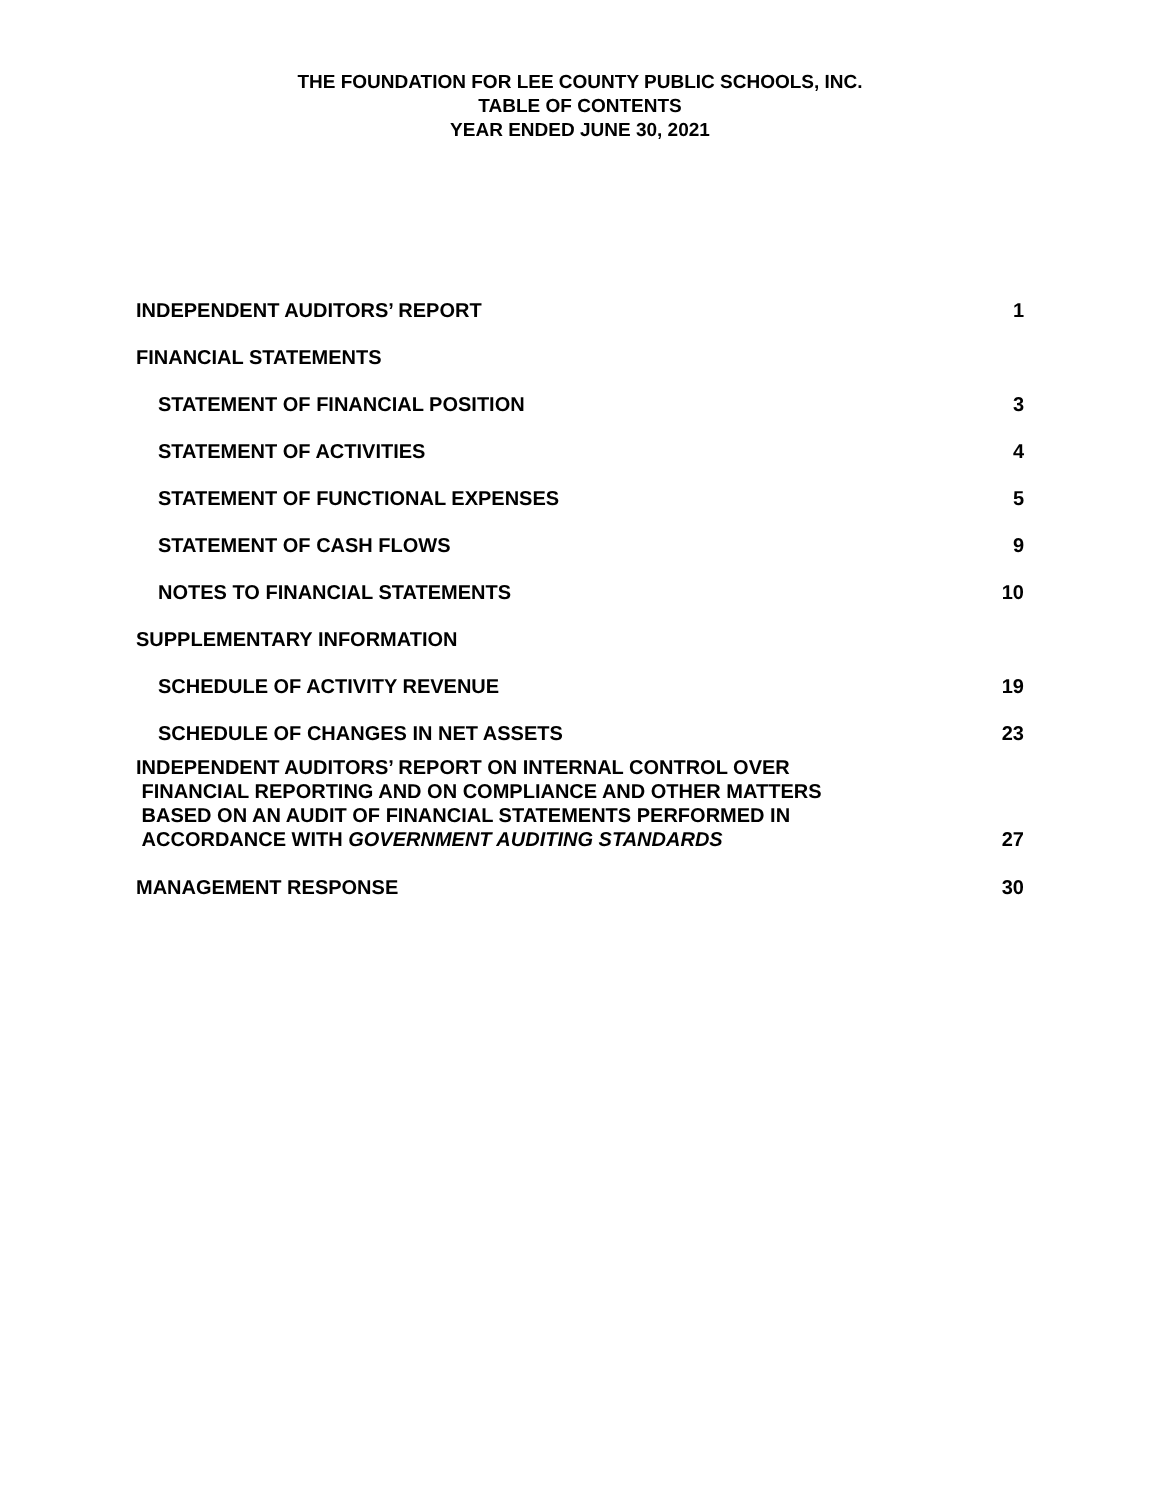THE FOUNDATION FOR LEE COUNTY PUBLIC SCHOOLS, INC.
TABLE OF CONTENTS
YEAR ENDED JUNE 30, 2021
INDEPENDENT AUDITORS’ REPORT 1
FINANCIAL STATEMENTS
STATEMENT OF FINANCIAL POSITION 3
STATEMENT OF ACTIVITIES 4
STATEMENT OF FUNCTIONAL EXPENSES 5
STATEMENT OF CASH FLOWS 9
NOTES TO FINANCIAL STATEMENTS 10
SUPPLEMENTARY INFORMATION
SCHEDULE OF ACTIVITY REVENUE 19
SCHEDULE OF CHANGES IN NET ASSETS 23
INDEPENDENT AUDITORS’ REPORT ON INTERNAL CONTROL OVER
FINANCIAL REPORTING AND ON COMPLIANCE AND OTHER MATTERS
BASED ON AN AUDIT OF FINANCIAL STATEMENTS PERFORMED IN
ACCORDANCE WITH GOVERNMENT AUDITING STANDARDS 27
MANAGEMENT RESPONSE 30